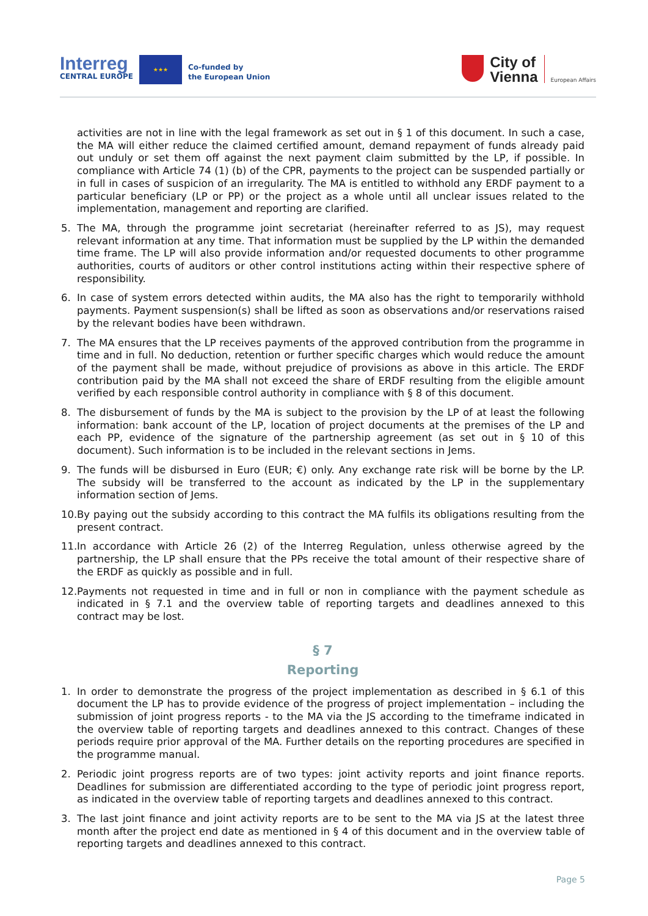Interreg
CENTRAL EUROPE
★★★
Co-funded by
the European Union
City of
Vienna
European Affairs
activities are not in line with the legal framework as set out in § 1 of this document. In such a case, the MA will either reduce the claimed certified amount, demand repayment of funds already paid out unduly or set them off against the next payment claim submitted by the LP, if possible. In compliance with Article 74 (1) (b) of the CPR, payments to the project can be suspended partially or in full in cases of suspicion of an irregularity. The MA is entitled to withhold any ERDF payment to a particular beneficiary (LP or PP) or the project as a whole until all unclear issues related to the implementation, management and reporting are clarified.
5. The MA, through the programme joint secretariat (hereinafter referred to as JS), may request relevant information at any time. That information must be supplied by the LP within the demanded time frame. The LP will also provide information and/or requested documents to other programme authorities, courts of auditors or other control institutions acting within their respective sphere of responsibility.
6. In case of system errors detected within audits, the MA also has the right to temporarily withhold payments. Payment suspension(s) shall be lifted as soon as observations and/or reservations raised by the relevant bodies have been withdrawn.
7. The MA ensures that the LP receives payments of the approved contribution from the programme in time and in full. No deduction, retention or further specific charges which would reduce the amount of the payment shall be made, without prejudice of provisions as above in this article. The ERDF contribution paid by the MA shall not exceed the share of ERDF resulting from the eligible amount verified by each responsible control authority in compliance with § 8 of this document.
8. The disbursement of funds by the MA is subject to the provision by the LP of at least the following information: bank account of the LP, location of project documents at the premises of the LP and each PP, evidence of the signature of the partnership agreement (as set out in § 10 of this document). Such information is to be included in the relevant sections in Jems.
9. The funds will be disbursed in Euro (EUR; €) only. Any exchange rate risk will be borne by the LP. The subsidy will be transferred to the account as indicated by the LP in the supplementary information section of Jems.
10.
By paying out the subsidy according to this contract the MA fulfils its obligations resulting from the present contract.
11.
In accordance with Article 26 (2) of the Interreg Regulation, unless otherwise agreed by the partnership, the LP shall ensure that the PPs receive the total amount of their respective share of the ERDF as quickly as possible and in full.
12.
Payments not requested in time and in full or non in compliance with the payment schedule as indicated in § 7.1 and the overview table of reporting targets and deadlines annexed to this contract may be lost.
§ 7
Reporting
1. In order to demonstrate the progress of the project implementation as described in § 6.1 of this document the LP has to provide evidence of the progress of project implementation – including the submission of joint progress reports - to the MA via the JS according to the timeframe indicated in the overview table of reporting targets and deadlines annexed to this contract. Changes of these periods require prior approval of the MA. Further details on the reporting procedures are specified in the programme manual.
2. Periodic joint progress reports are of two types: joint activity reports and joint finance reports. Deadlines for submission are differentiated according to the type of periodic joint progress report, as indicated in the overview table of reporting targets and deadlines annexed to this contract.
3. The last joint finance and joint activity reports are to be sent to the MA via JS at the latest three month after the project end date as mentioned in § 4 of this document and in the overview table of reporting targets and deadlines annexed to this contract.
Page 5